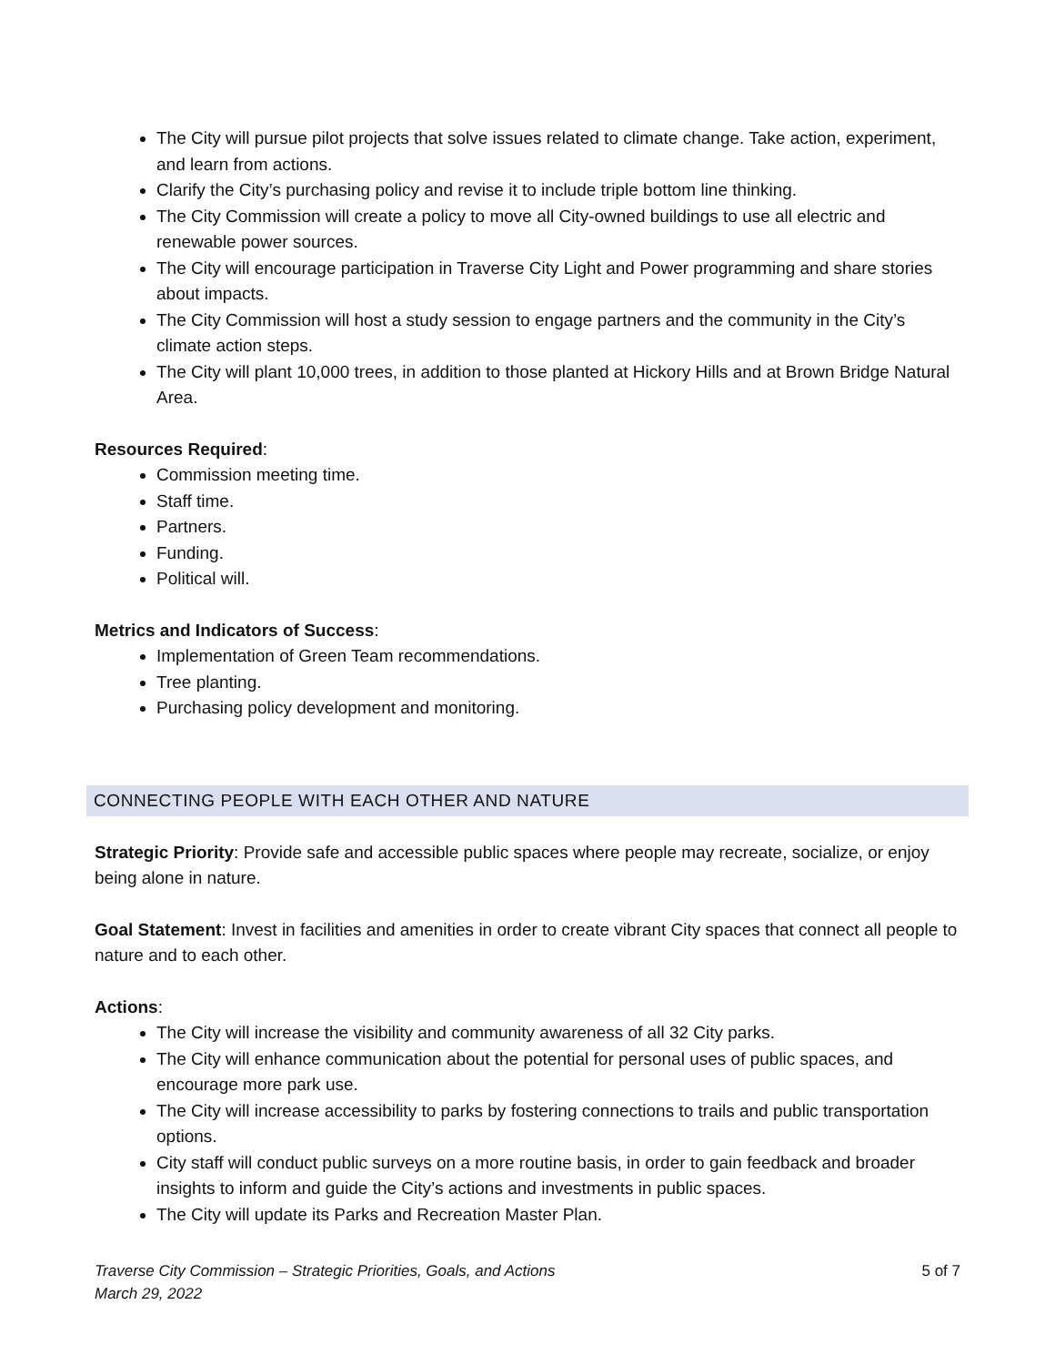The City will pursue pilot projects that solve issues related to climate change. Take action, experiment, and learn from actions.
Clarify the City’s purchasing policy and revise it to include triple bottom line thinking.
The City Commission will create a policy to move all City-owned buildings to use all electric and renewable power sources.
The City will encourage participation in Traverse City Light and Power programming and share stories about impacts.
The City Commission will host a study session to engage partners and the community in the City’s climate action steps.
The City will plant 10,000 trees, in addition to those planted at Hickory Hills and at Brown Bridge Natural Area.
Resources Required:
Commission meeting time.
Staff time.
Partners.
Funding.
Political will.
Metrics and Indicators of Success:
Implementation of Green Team recommendations.
Tree planting.
Purchasing policy development and monitoring.
CONNECTING PEOPLE WITH EACH OTHER AND NATURE
Strategic Priority: Provide safe and accessible public spaces where people may recreate, socialize, or enjoy being alone in nature.
Goal Statement: Invest in facilities and amenities in order to create vibrant City spaces that connect all people to nature and to each other.
Actions:
The City will increase the visibility and community awareness of all 32 City parks.
The City will enhance communication about the potential for personal uses of public spaces, and encourage more park use.
The City will increase accessibility to parks by fostering connections to trails and public transportation options.
City staff will conduct public surveys on a more routine basis, in order to gain feedback and broader insights to inform and guide the City’s actions and investments in public spaces.
The City will update its Parks and Recreation Master Plan.
Traverse City Commission – Strategic Priorities, Goals, and Actions
March 29, 2022 5 of 7